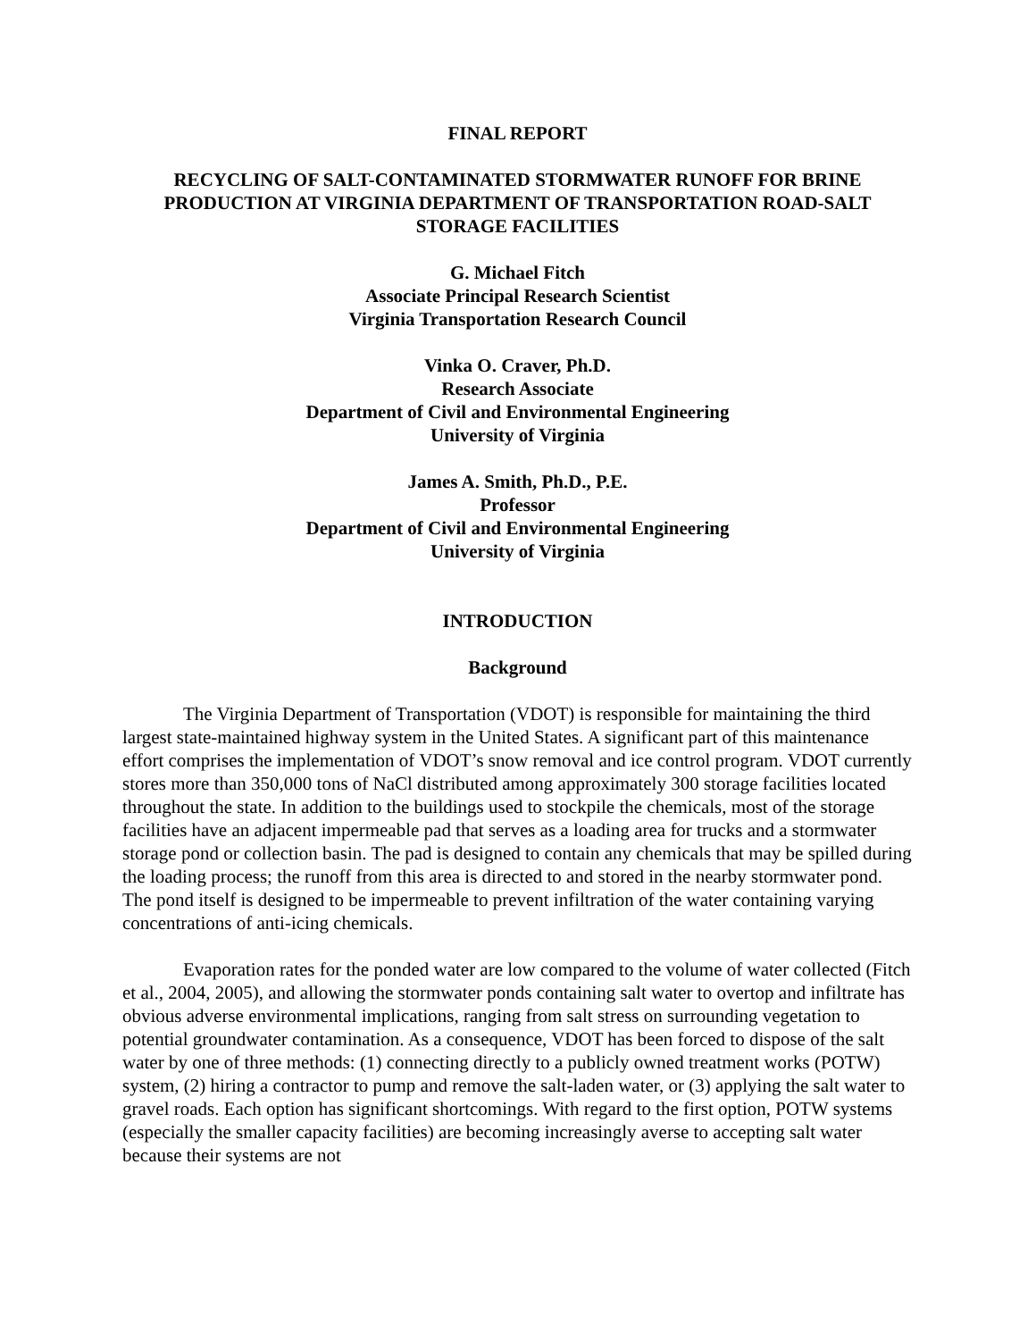FINAL REPORT
RECYCLING OF SALT-CONTAMINATED STORMWATER RUNOFF FOR BRINE PRODUCTION AT VIRGINIA DEPARTMENT OF TRANSPORTATION ROAD-SALT STORAGE FACILITIES
G. Michael Fitch
Associate Principal Research Scientist
Virginia Transportation Research Council
Vinka O. Craver, Ph.D.
Research Associate
Department of Civil and Environmental Engineering
University of Virginia
James A. Smith, Ph.D., P.E.
Professor
Department of Civil and Environmental Engineering
University of Virginia
INTRODUCTION
Background
The Virginia Department of Transportation (VDOT) is responsible for maintaining the third largest state-maintained highway system in the United States. A significant part of this maintenance effort comprises the implementation of VDOT’s snow removal and ice control program. VDOT currently stores more than 350,000 tons of NaCl distributed among approximately 300 storage facilities located throughout the state. In addition to the buildings used to stockpile the chemicals, most of the storage facilities have an adjacent impermeable pad that serves as a loading area for trucks and a stormwater storage pond or collection basin. The pad is designed to contain any chemicals that may be spilled during the loading process; the runoff from this area is directed to and stored in the nearby stormwater pond. The pond itself is designed to be impermeable to prevent infiltration of the water containing varying concentrations of anti-icing chemicals.
Evaporation rates for the ponded water are low compared to the volume of water collected (Fitch et al., 2004, 2005), and allowing the stormwater ponds containing salt water to overtop and infiltrate has obvious adverse environmental implications, ranging from salt stress on surrounding vegetation to potential groundwater contamination. As a consequence, VDOT has been forced to dispose of the salt water by one of three methods: (1) connecting directly to a publicly owned treatment works (POTW) system, (2) hiring a contractor to pump and remove the salt-laden water, or (3) applying the salt water to gravel roads. Each option has significant shortcomings. With regard to the first option, POTW systems (especially the smaller capacity facilities) are becoming increasingly averse to accepting salt water because their systems are not